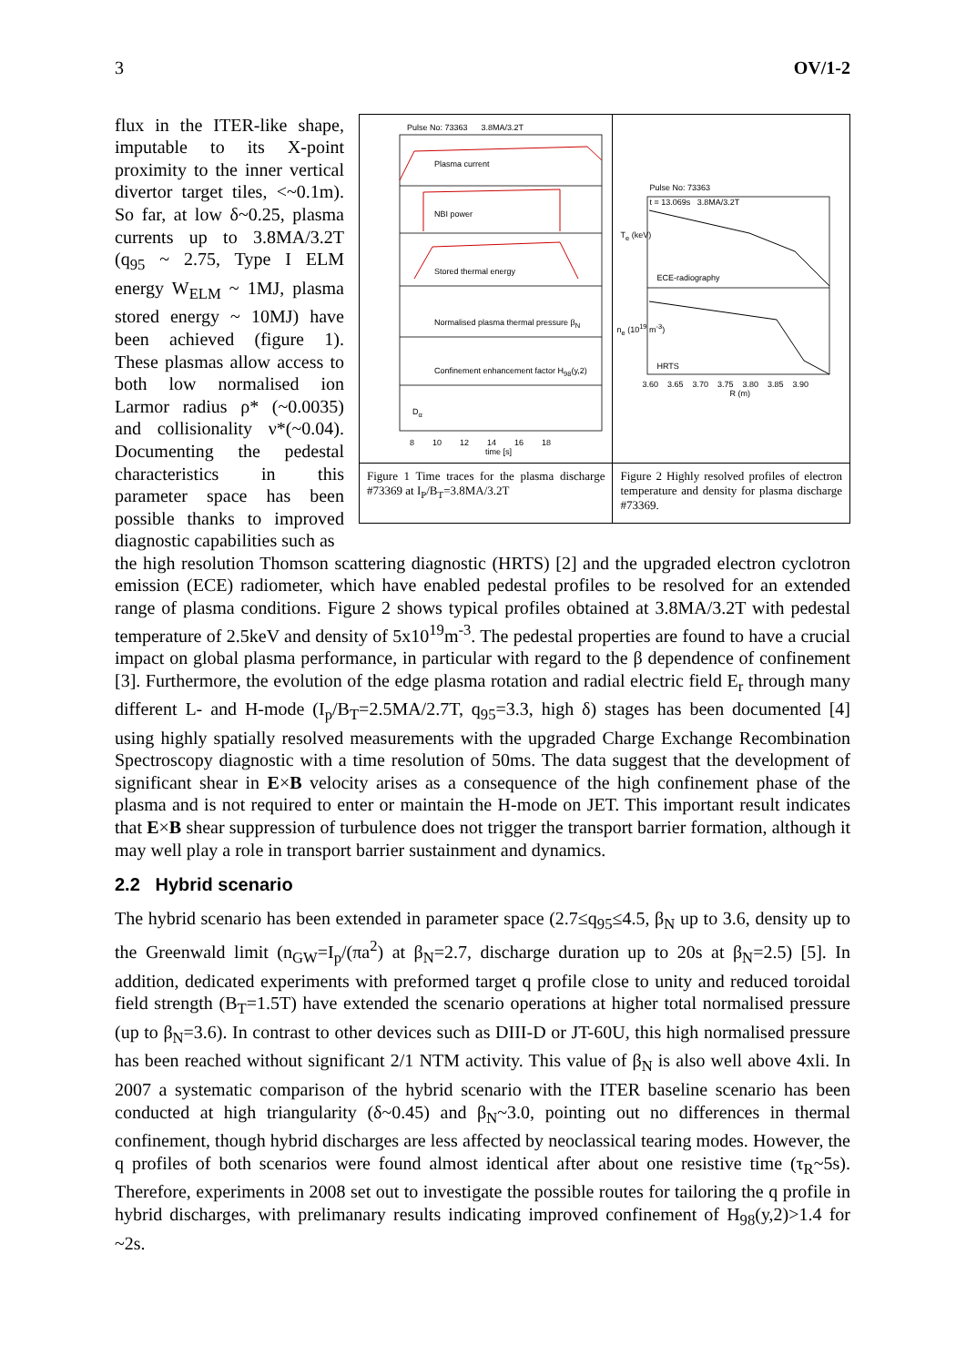3 OV/1-2
flux in the ITER-like shape, imputable to its X-point proximity to the inner vertical divertor target tiles, <~0.1m). So far, at low δ~0.25, plasma currents up to 3.8MA/3.2T (q<sub>95</sub> ~ 2.75, Type I ELM energy W<sub>ELM</sub> ~ 1MJ, plasma stored energy ~ 10MJ) have been achieved (figure 1). These plasmas allow access to both low normalised ion Larmor radius ρ* (~0.0035) and collisionality ν*(~0.04). Documenting the pedestal characteristics in this parameter space has been possible thanks to improved diagnostic capabilities such as
Pulse No: 73363 3.8MA/3.2T
Plasma current
NBI power
Stored thermal energy
Normalised plasma thermal pressure β<sub>N</sub>
Confinement enhancement factor H<sub>98</sub>(y,2)
D<sub>α</sub>
8 10 12 14 16 18
time [s]
Figure 1 Time traces for the plasma discharge #73369 at I<sub>P</sub>/B<sub>T</sub>=3.8MA/3.2T
Pulse No: 73363
t = 13.069s 3.8MA/3.2T
ECE-radiography
HRTS
T<sub>e</sub> (keV)
n<sub>e</sub> (10<sup>19</sup> m<sup>-3</sup>)
3.60 3.65 3.70 3.75 3.80 3.85 3.90
R (m)
Figure 2 Highly resolved profiles of electron temperature and density for plasma discharge #73369.
the high resolution Thomson scattering diagnostic (HRTS) [2] and the upgraded electron cyclotron emission (ECE) radiometer, which have enabled pedestal profiles to be resolved for an extended range of plasma conditions. Figure 2 shows typical profiles obtained at 3.8MA/3.2T with pedestal temperature of 2.5keV and density of 5x10<sup>19</sup>m<sup>-3</sup>. The pedestal properties are found to have a crucial impact on global plasma performance, in particular with regard to the β dependence of confinement [3]. Furthermore, the evolution of the edge plasma rotation and radial electric field E<sub>r</sub> through many different L- and H-mode (I<sub>p</sub>/B<sub>T</sub>=2.5MA/2.7T, q<sub>95</sub>=3.3, high δ) stages has been documented [4] using highly spatially resolved measurements with the upgraded Charge Exchange Recombination Spectroscopy diagnostic with a time resolution of 50ms. The data suggest that the development of significant shear in E×B velocity arises as a consequence of the high confinement phase of the plasma and is not required to enter or maintain the H-mode on JET. This important result indicates that E×B shear suppression of turbulence does not trigger the transport barrier formation, although it may well play a role in transport barrier sustainment and dynamics.
2.2 Hybrid scenario
The hybrid scenario has been extended in parameter space (2.7≤q<sub>95</sub>≤4.5, β<sub>N</sub> up to 3.6, density up to the Greenwald limit (n<sub>GW</sub>=I<sub>p</sub>/(πa<sup>2</sup>) at β<sub>N</sub>=2.7, discharge duration up to 20s at β<sub>N</sub>=2.5) [5]. In addition, dedicated experiments with preformed target q profile close to unity and reduced toroidal field strength (B<sub>T</sub>=1.5T) have extended the scenario operations at higher total normalised pressure (up to β<sub>N</sub>=3.6). In contrast to other devices such as DIII-D or JT-60U, this high normalised pressure has been reached without significant 2/1 NTM activity. This value of β<sub>N</sub> is also well above 4xli. In 2007 a systematic comparison of the hybrid scenario with the ITER baseline scenario has been conducted at high triangularity (δ~0.45) and β<sub>N</sub>~3.0, pointing out no differences in thermal confinement, though hybrid discharges are less affected by neoclassical tearing modes. However, the q profiles of both scenarios were found almost identical after about one resistive time (τ<sub>R</sub>~5s). Therefore, experiments in 2008 set out to investigate the possible routes for tailoring the q profile in hybrid discharges, with prelimanary results indicating improved confinement of H<sub>98</sub>(y,2)>1.4 for ~2s.